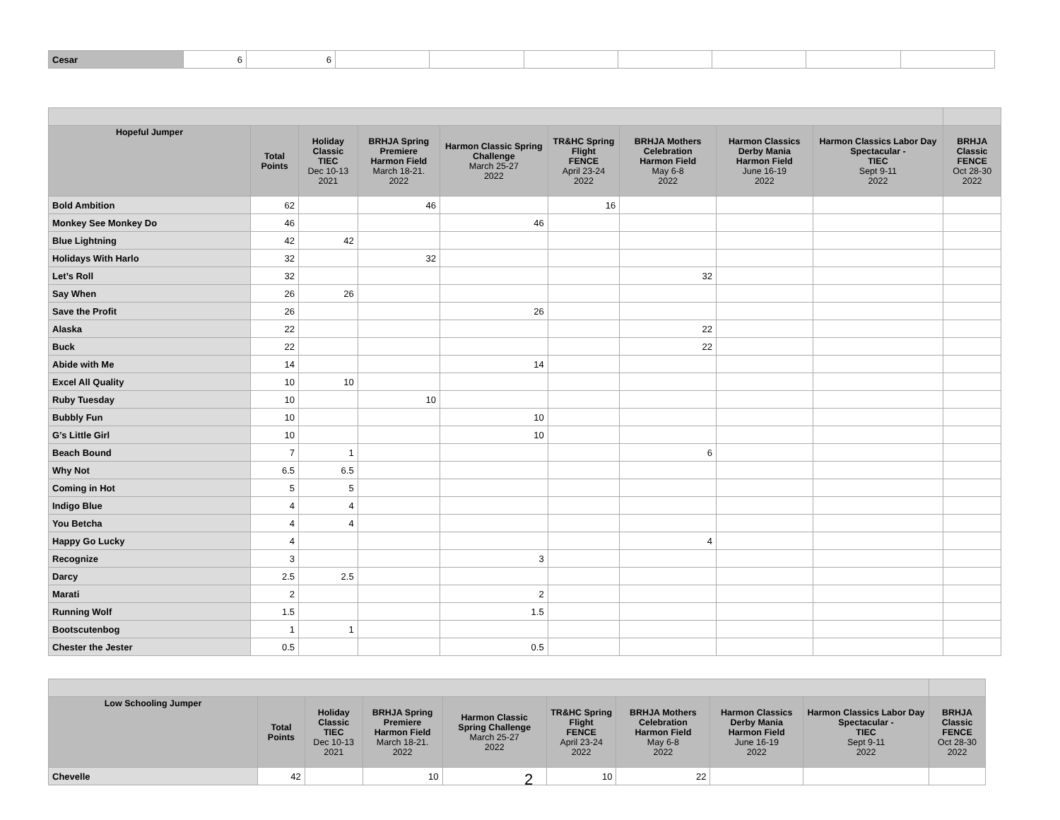| Cesar | 6 | 6 | | | | | | | |
| Hopeful Jumper | Total Points | Holiday Classic TIEC Dec 10-13 2021 | BRHJA Spring Premiere Harmon Field March 18-21. 2022 | Harmon Classic Spring Challenge March 25-27 2022 | TR&HC Spring Flight FENCE April 23-24 2022 | BRHJA Mothers Celebration Harmon Field May 6-8 2022 | Harmon Classics Derby Mania Harmon Field June 16-19 2022 | Harmon Classics Labor Day Spectacular - TIEC Sept 9-11 2022 | BRHJA Classic FENCE Oct 28-30 2022 |
| --- | --- | --- | --- | --- | --- | --- | --- | --- | --- |
| Bold Ambition | 62 | | 46 | | 16 | | | | |
| Monkey See Monkey Do | 46 | | | 46 | | | | | |
| Blue Lightning | 42 | 42 | | | | | | | |
| Holidays With Harlo | 32 | | 32 | | | | | | |
| Let’s Roll | 32 | | | | | 32 | | | |
| Say When | 26 | 26 | | | | | | | |
| Save the Profit | 26 | | | 26 | | | | | |
| Alaska | 22 | | | | | 22 | | | |
| Buck | 22 | | | | | 22 | | | |
| Abide with Me | 14 | | | 14 | | | | | |
| Excel All Quality | 10 | 10 | | | | | | | |
| Ruby Tuesday | 10 | | 10 | | | | | | |
| Bubbly Fun | 10 | | | 10 | | | | | |
| G’s Little Girl | 10 | | | 10 | | | | | |
| Beach Bound | 7 | 1 | | | | 6 | | | |
| Why Not | 6.5 | 6.5 | | | | | | | |
| Coming in Hot | 5 | 5 | | | | | | | |
| Indigo Blue | 4 | 4 | | | | | | | |
| You Betcha | 4 | 4 | | | | | | | |
| Happy Go Lucky | 4 | | | | | 4 | | | |
| Recognize | 3 | | | 3 | | | | | |
| Darcy | 2.5 | 2.5 | | | | | | | |
| Marati | 2 | | | 2 | | | | | |
| Running Wolf | 1.5 | | | 1.5 | | | | | |
| Bootscutenbog | 1 | 1 | | | | | | | |
| Chester the Jester | 0.5 | | | 0.5 | | | | | |
| Low Schooling Jumper | Total Points | Holiday Classic TIEC Dec 10-13 2021 | BRHJA Spring Premiere Harmon Field March 18-21. 2022 | Harmon Classic Spring Challenge March 25-27 2022 | TR&HC Spring Flight FENCE April 23-24 2022 | BRHJA Mothers Celebration Harmon Field May 6-8 2022 | Harmon Classics Derby Mania Harmon Field June 16-19 2022 | Harmon Classics Labor Day Spectacular - TIEC Sept 9-11 2022 | BRHJA Classic FENCE Oct 28-30 2022 |
| --- | --- | --- | --- | --- | --- | --- | --- | --- | --- |
| Chevelle | 42 | | 10 | | 10 | 22 | | | |
2